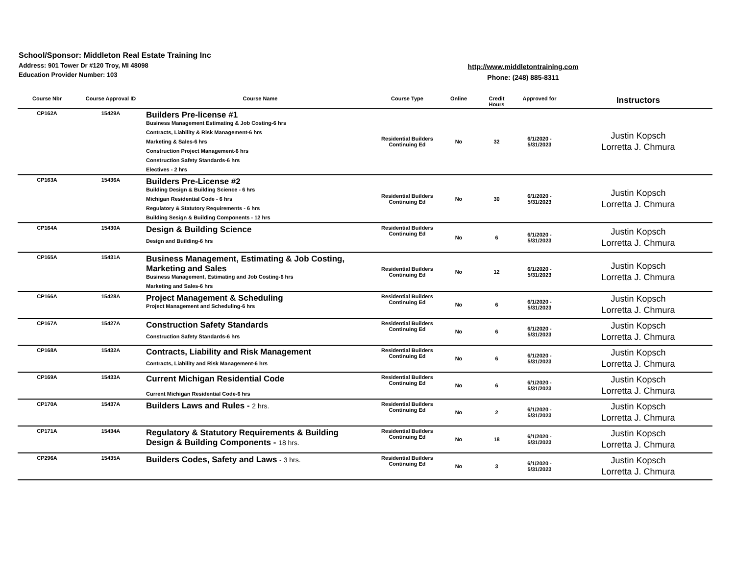School/Sponsor: Middleton Real Estate Training Inc
Address: 901 Tower Dr #120 Troy, MI 48098
Education Provider Number: 103
http://www.middletontraining.com
Phone: (248) 885-8311
| Course Nbr | Course Approval ID | Course Name | Course Type | Online | Credit Hours | Approved for | Instructors |
| --- | --- | --- | --- | --- | --- | --- | --- |
| CP162A | 15429A | Builders Pre-license #1 Business Management Estimating & Job Costing-6 hrs Contracts, Liability & Risk Management-6 hrs Marketing & Sales-6 hrs Construction Project Management-6 hrs Construction Safety Standards-6 hrs Electives - 2 hrs | Residential Builders Continuing Ed | No | 32 | 6/1/2020 - 5/31/2023 | Justin Kopsch Lorretta J. Chmura |
| CP163A | 15436A | Builders Pre-License #2 Building Design & Building Science - 6 hrs Michigan Residential Code - 6 hrs Regulatory & Statutory Requirements - 6 hrs Building Sesign & Building Components - 12 hrs | Residential Builders Continuing Ed | No | 30 | 6/1/2020 - 5/31/2023 | Justin Kopsch Lorretta J. Chmura |
| CP164A | 15430A | Design & Building Science Design and Building-6 hrs | Residential Builders Continuing Ed | No | 6 | 6/1/2020 - 5/31/2023 | Justin Kopsch Lorretta J. Chmura |
| CP165A | 15431A | Business Management, Estimating & Job Costing, Marketing and Sales Business Management, Estimating and Job Costing-6 hrs Marketing and Sales-6 hrs | Residential Builders Continuing Ed | No | 12 | 6/1/2020 - 5/31/2023 | Justin Kopsch Lorretta J. Chmura |
| CP166A | 15428A | Project Management & Scheduling Project Management and Scheduling-6 hrs | Residential Builders Continuing Ed | No | 6 | 6/1/2020 - 5/31/2023 | Justin Kopsch Lorretta J. Chmura |
| CP167A | 15427A | Construction Safety Standards Construction Safety Standards-6 hrs | Residential Builders Continuing Ed | No | 6 | 6/1/2020 - 5/31/2023 | Justin Kopsch Lorretta J. Chmura |
| CP168A | 15432A | Contracts, Liability and Risk Management Contracts, Liability and Risk Management-6 hrs | Residential Builders Continuing Ed | No | 6 | 6/1/2020 - 5/31/2023 | Justin Kopsch Lorretta J. Chmura |
| CP169A | 15433A | Current Michigan Residential Code Current Michigan Residential Code-6 hrs | Residential Builders Continuing Ed | No | 6 | 6/1/2020 - 5/31/2023 | Justin Kopsch Lorretta J. Chmura |
| CP170A | 15437A | Builders Laws and Rules - 2 hrs. | Residential Builders Continuing Ed | No | 2 | 6/1/2020 - 5/31/2023 | Justin Kopsch Lorretta J. Chmura |
| CP171A | 15434A | Regulatory & Statutory Requirements & Building Design & Building Components - 18 hrs. | Residential Builders Continuing Ed | No | 18 | 6/1/2020 - 5/31/2023 | Justin Kopsch Lorretta J. Chmura |
| CP296A | 15435A | Builders Codes, Safety and Laws - 3 hrs. | Residential Builders Continuing Ed | No | 3 | 6/1/2020 - 5/31/2023 | Justin Kopsch Lorretta J. Chmura |